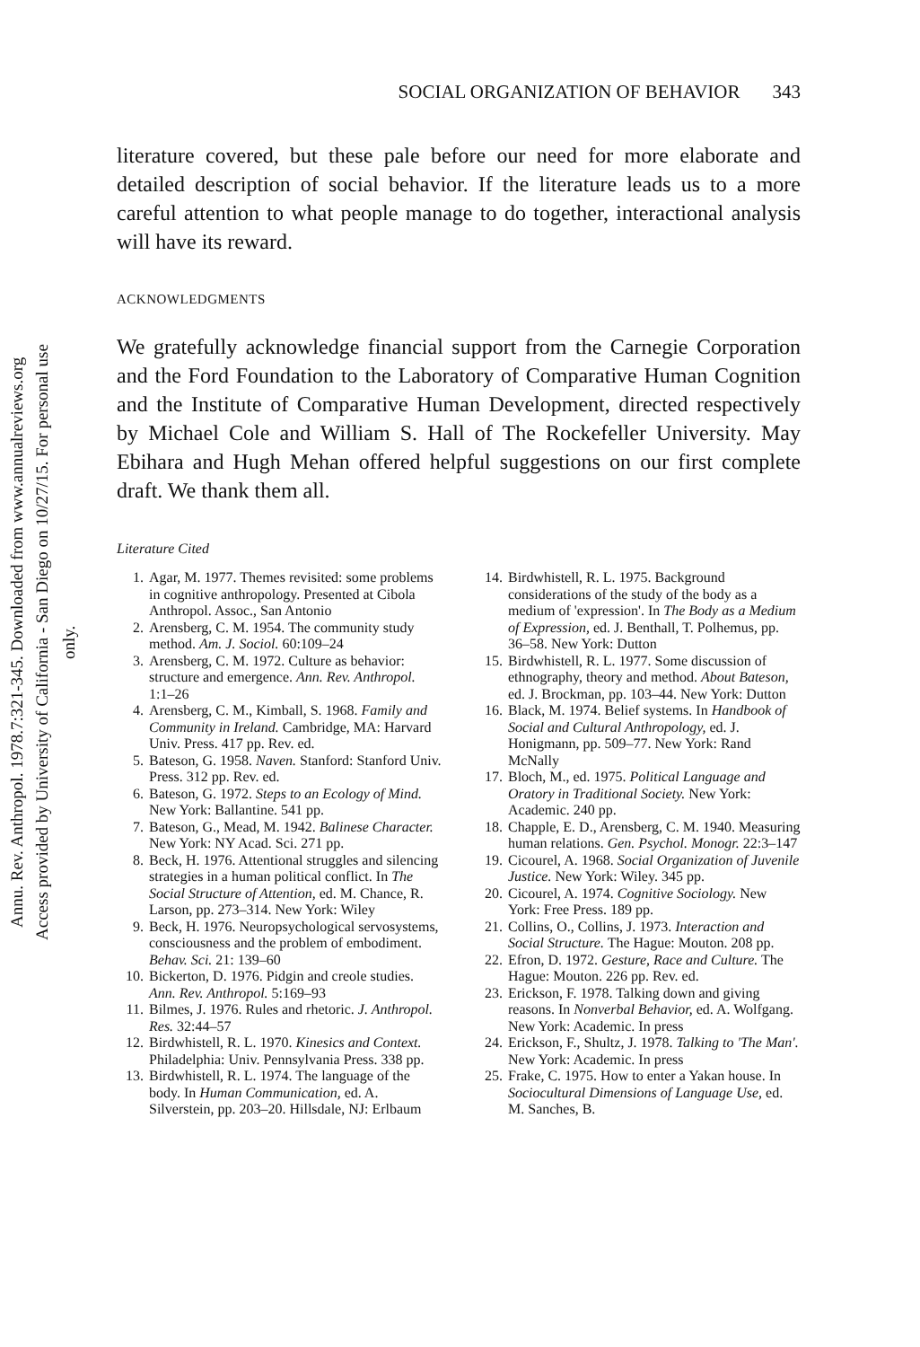Annu. Rev. Anthropol. 1978.7:321-345. Downloaded from www.annualreviews.org
Access provided by University of California - San Diego on 10/27/15. For personal use only.
SOCIAL ORGANIZATION OF BEHAVIOR 343
literature covered, but these pale before our need for more elaborate and detailed description of social behavior. If the literature leads us to a more careful attention to what people manage to do together, interactional analysis will have its reward.
ACKNOWLEDGMENTS
We gratefully acknowledge financial support from the Carnegie Corporation and the Ford Foundation to the Laboratory of Comparative Human Cognition and the Institute of Comparative Human Development, directed respectively by Michael Cole and William S. Hall of The Rockefeller University. May Ebihara and Hugh Mehan offered helpful suggestions on our first complete draft. We thank them all.
Literature Cited
1. Agar, M. 1977. Themes revisited: some problems in cognitive anthropology. Presented at Cibola Anthropol. Assoc., San Antonio
2. Arensberg, C. M. 1954. The community study method. Am. J. Sociol. 60:109–24
3. Arensberg, C. M. 1972. Culture as behavior: structure and emergence. Ann. Rev. Anthropol. 1:1–26
4. Arensberg, C. M., Kimball, S. 1968. Family and Community in Ireland. Cambridge, MA: Harvard Univ. Press. 417 pp. Rev. ed.
5. Bateson, G. 1958. Naven. Stanford: Stanford Univ. Press. 312 pp. Rev. ed.
6. Bateson, G. 1972. Steps to an Ecology of Mind. New York: Ballantine. 541 pp.
7. Bateson, G., Mead, M. 1942. Balinese Character. New York: NY Acad. Sci. 271 pp.
8. Beck, H. 1976. Attentional struggles and silencing strategies in a human political conflict. In The Social Structure of Attention, ed. M. Chance, R. Larson, pp. 273–314. New York: Wiley
9. Beck, H. 1976. Neuropsychological servosystems, consciousness and the problem of embodiment. Behav. Sci. 21: 139–60
10. Bickerton, D. 1976. Pidgin and creole studies. Ann. Rev. Anthropol. 5:169–93
11. Bilmes, J. 1976. Rules and rhetoric. J. Anthropol. Res. 32:44–57
12. Birdwhistell, R. L. 1970. Kinesics and Context. Philadelphia: Univ. Pennsylvania Press. 338 pp.
13. Birdwhistell, R. L. 1974. The language of the body. In Human Communication, ed. A. Silverstein, pp. 203–20. Hillsdale, NJ: Erlbaum
14. Birdwhistell, R. L. 1975. Background considerations of the study of the body as a medium of 'expression'. In The Body as a Medium of Expression, ed. J. Benthall, T. Polhemus, pp. 36–58. New York: Dutton
15. Birdwhistell, R. L. 1977. Some discussion of ethnography, theory and method. About Bateson, ed. J. Brockman, pp. 103–44. New York: Dutton
16. Black, M. 1974. Belief systems. In Handbook of Social and Cultural Anthropology, ed. J. Honigmann, pp. 509–77. New York: Rand McNally
17. Bloch, M., ed. 1975. Political Language and Oratory in Traditional Society. New York: Academic. 240 pp.
18. Chapple, E. D., Arensberg, C. M. 1940. Measuring human relations. Gen. Psychol. Monogr. 22:3–147
19. Cicourel, A. 1968. Social Organization of Juvenile Justice. New York: Wiley. 345 pp.
20. Cicourel, A. 1974. Cognitive Sociology. New York: Free Press. 189 pp.
21. Collins, O., Collins, J. 1973. Interaction and Social Structure. The Hague: Mouton. 208 pp.
22. Efron, D. 1972. Gesture, Race and Culture. The Hague: Mouton. 226 pp. Rev. ed.
23. Erickson, F. 1978. Talking down and giving reasons. In Nonverbal Behavior, ed. A. Wolfgang. New York: Academic. In press
24. Erickson, F., Shultz, J. 1978. Talking to 'The Man'. New York: Academic. In press
25. Frake, C. 1975. How to enter a Yakan house. In Sociocultural Dimensions of Language Use, ed. M. Sanches, B.